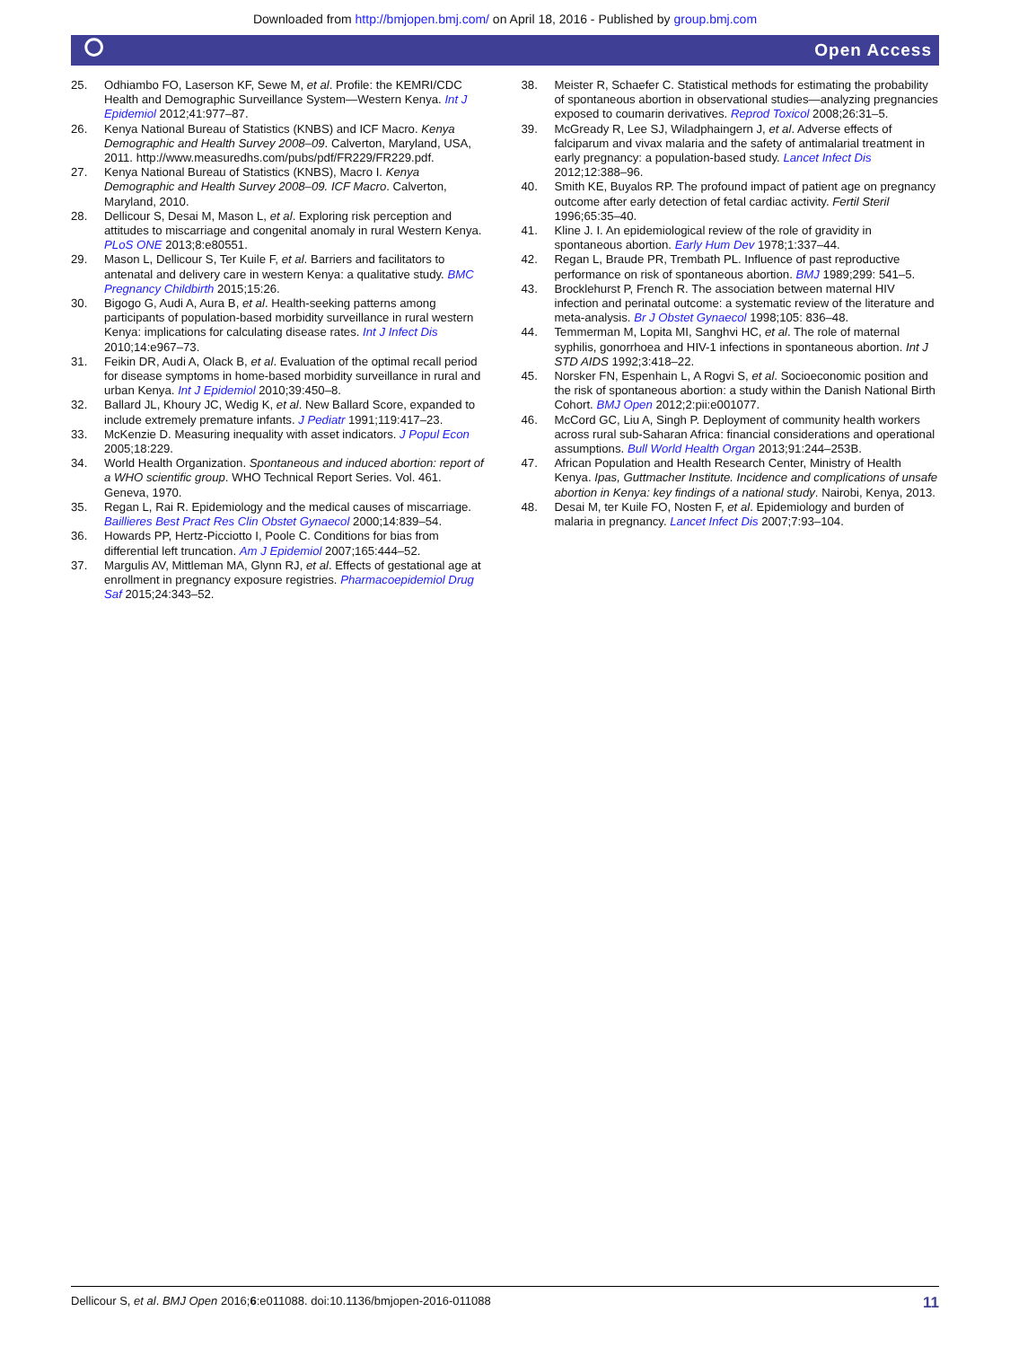Downloaded from http://bmjopen.bmj.com/ on April 18, 2016 - Published by group.bmj.com
⭘ Open Access
25. Odhiambo FO, Laserson KF, Sewe M, et al. Profile: the KEMRI/CDC Health and Demographic Surveillance System—Western Kenya. Int J Epidemiol 2012;41:977–87.
26. Kenya National Bureau of Statistics (KNBS) and ICF Macro. Kenya Demographic and Health Survey 2008–09. Calverton, Maryland, USA, 2011. http://www.measuredhs.com/pubs/pdf/FR229/FR229.pdf.
27. Kenya National Bureau of Statistics (KNBS), Macro I. Kenya Demographic and Health Survey 2008–09. ICF Macro. Calverton, Maryland, 2010.
28. Dellicour S, Desai M, Mason L, et al. Exploring risk perception and attitudes to miscarriage and congenital anomaly in rural Western Kenya. PLoS ONE 2013;8:e80551.
29. Mason L, Dellicour S, Ter Kuile F, et al. Barriers and facilitators to antenatal and delivery care in western Kenya: a qualitative study. BMC Pregnancy Childbirth 2015;15:26.
30. Bigogo G, Audi A, Aura B, et al. Health-seeking patterns among participants of population-based morbidity surveillance in rural western Kenya: implications for calculating disease rates. Int J Infect Dis 2010;14:e967–73.
31. Feikin DR, Audi A, Olack B, et al. Evaluation of the optimal recall period for disease symptoms in home-based morbidity surveillance in rural and urban Kenya. Int J Epidemiol 2010;39:450–8.
32. Ballard JL, Khoury JC, Wedig K, et al. New Ballard Score, expanded to include extremely premature infants. J Pediatr 1991;119:417–23.
33. McKenzie D. Measuring inequality with asset indicators. J Popul Econ 2005;18:229.
34. World Health Organization. Spontaneous and induced abortion: report of a WHO scientific group. WHO Technical Report Series. Vol. 461. Geneva, 1970.
35. Regan L, Rai R. Epidemiology and the medical causes of miscarriage. Baillieres Best Pract Res Clin Obstet Gynaecol 2000;14:839–54.
36. Howards PP, Hertz-Picciotto I, Poole C. Conditions for bias from differential left truncation. Am J Epidemiol 2007;165:444–52.
37. Margulis AV, Mittleman MA, Glynn RJ, et al. Effects of gestational age at enrollment in pregnancy exposure registries. Pharmacoepidemiol Drug Saf 2015;24:343–52.
38. Meister R, Schaefer C. Statistical methods for estimating the probability of spontaneous abortion in observational studies—analyzing pregnancies exposed to coumarin derivatives. Reprod Toxicol 2008;26:31–5.
39. McGready R, Lee SJ, Wiladphaingern J, et al. Adverse effects of falciparum and vivax malaria and the safety of antimalarial treatment in early pregnancy: a population-based study. Lancet Infect Dis 2012;12:388–96.
40. Smith KE, Buyalos RP. The profound impact of patient age on pregnancy outcome after early detection of fetal cardiac activity. Fertil Steril 1996;65:35–40.
41. Kline J. I. An epidemiological review of the role of gravidity in spontaneous abortion. Early Hum Dev 1978;1:337–44.
42. Regan L, Braude PR, Trembath PL. Influence of past reproductive performance on risk of spontaneous abortion. BMJ 1989;299: 541–5.
43. Brocklehurst P, French R. The association between maternal HIV infection and perinatal outcome: a systematic review of the literature and meta-analysis. Br J Obstet Gynaecol 1998;105: 836–48.
44. Temmerman M, Lopita MI, Sanghvi HC, et al. The role of maternal syphilis, gonorrhoea and HIV-1 infections in spontaneous abortion. Int J STD AIDS 1992;3:418–22.
45. Norsker FN, Espenhain L, A Rogvi S, et al. Socioeconomic position and the risk of spontaneous abortion: a study within the Danish National Birth Cohort. BMJ Open 2012;2:pii:e001077.
46. McCord GC, Liu A, Singh P. Deployment of community health workers across rural sub-Saharan Africa: financial considerations and operational assumptions. Bull World Health Organ 2013;91:244–253B.
47. African Population and Health Research Center, Ministry of Health Kenya. Ipas, Guttmacher Institute. Incidence and complications of unsafe abortion in Kenya: key findings of a national study. Nairobi, Kenya, 2013.
48. Desai M, ter Kuile FO, Nosten F, et al. Epidemiology and burden of malaria in pregnancy. Lancet Infect Dis 2007;7:93–104.
Dellicour S, et al. BMJ Open 2016;6:e011088. doi:10.1136/bmjopen-2016-011088 11